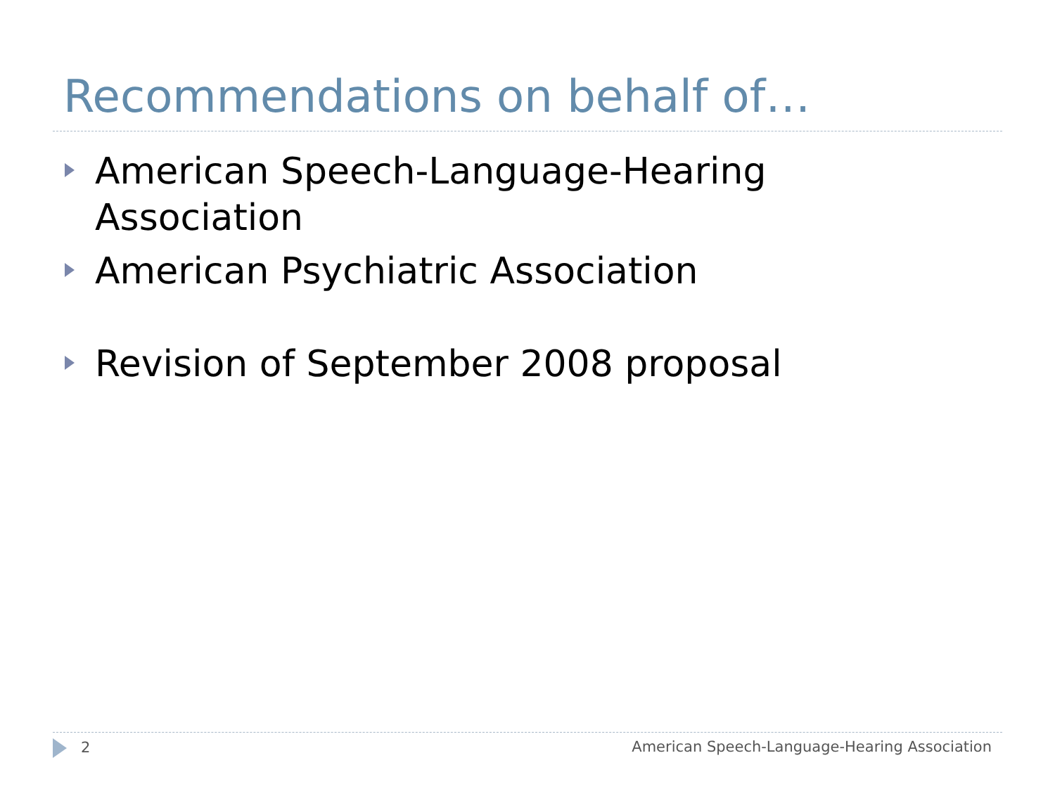Recommendations on behalf of…
American Speech-Language-Hearing Association
American Psychiatric Association
Revision of September 2008 proposal
2 American Speech-Language-Hearing Association